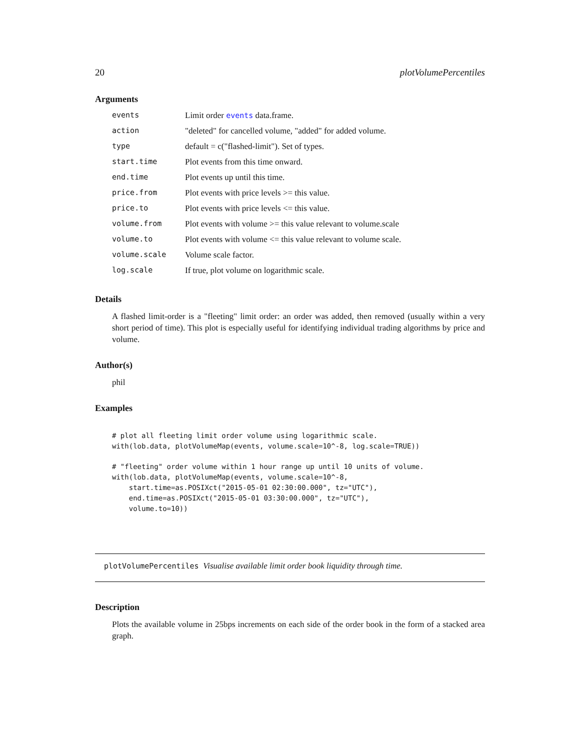20 plotVolumePercentiles
Arguments
| events | Limit order events data.frame. |
| action | "deleted" for cancelled volume, "added" for added volume. |
| type | default = c("flashed-limit"). Set of types. |
| start.time | Plot events from this time onward. |
| end.time | Plot events up until this time. |
| price.from | Plot events with price levels >= this value. |
| price.to | Plot events with price levels <= this value. |
| volume.from | Plot events with volume >= this value relevant to volume.scale |
| volume.to | Plot events with volume <= this value relevant to volume scale. |
| volume.scale | Volume scale factor. |
| log.scale | If true, plot volume on logarithmic scale. |
Details
A flashed limit-order is a "fleeting" limit order: an order was added, then removed (usually within a very short period of time). This plot is especially useful for identifying individual trading algorithms by price and volume.
Author(s)
phil
Examples
# plot all fleeting limit order volume using logarithmic scale.
with(lob.data, plotVolumeMap(events, volume.scale=10^-8, log.scale=TRUE))

# "fleeting" order volume within 1 hour range up until 10 units of volume.
with(lob.data, plotVolumeMap(events, volume.scale=10^-8,
    start.time=as.POSIXct("2015-05-01 02:30:00.000", tz="UTC"),
    end.time=as.POSIXct("2015-05-01 03:30:00.000", tz="UTC"),
    volume.to=10))
plotVolumePercentiles Visualise available limit order book liquidity through time.
Description
Plots the available volume in 25bps increments on each side of the order book in the form of a stacked area graph.